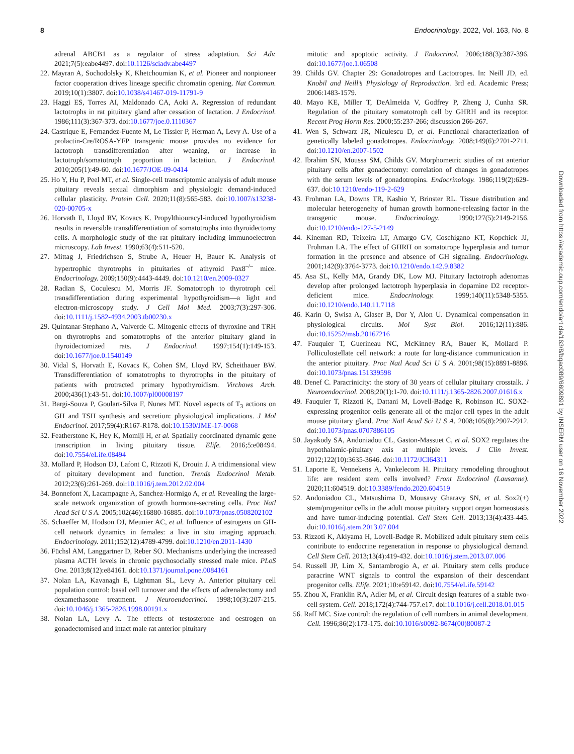8 Endocrinology, 2022, Vol. 163, No. 8
adrenal ABCB1 as a regulator of stress adaptation. Sci Adv. 2021;7(5):eabe4497. doi:10.1126/sciadv.abe4497
22. Mayran A, Sochodolsky K, Khetchoumian K, et al. Pioneer and nonpioneer factor cooperation drives lineage specific chromatin opening. Nat Commun. 2019;10(1):3807. doi:10.1038/s41467-019-11791-9
23. Haggi ES, Torres AI, Maldonado CA, Aoki A. Regression of redundant lactotrophs in rat pituitary gland after cessation of lactation. J Endocrinol. 1986;111(3):367-373. doi:10.1677/joe.0.1110367
24. Castrique E, Fernandez-Fuente M, Le Tissier P, Herman A, Levy A. Use of a prolactin-Cre/ROSA-YFP transgenic mouse provides no evidence for lactotroph transdifferentiation after weaning, or increase in lactotroph/somatotroph proportion in lactation. J Endocrinol. 2010;205(1):49-60. doi:10.1677/JOE-09-0414
25. Ho Y, Hu P, Peel MT, et al. Single-cell transcriptomic analysis of adult mouse pituitary reveals sexual dimorphism and physiologic demand-induced cellular plasticity. Protein Cell. 2020;11(8):565-583. doi:10.1007/s13238-020-00705-x
26. Horvath E, Lloyd RV, Kovacs K. Propylthiouracyl-induced hypothyroidism results in reversible transdifferentiation of somatotrophs into thyroidectomy cells. A morphologic study of the rat pituitary including immunoelectron microscopy. Lab Invest. 1990;63(4):511-520.
27. Mittag J, Friedrichsen S, Strube A, Heuer H, Bauer K. Analysis of hypertrophic thyrotrophs in pituitaries of athyroid Pax8<sup>–/–</sup> mice. Endocrinology. 2009;150(9):4443-4449. doi:10.1210/en.2009-0327
28. Radian S, Coculescu M, Morris JF. Somatotroph to thyrotroph cell transdifferentiation during experimental hypothyroidism—a light and electron-microscopy study. J Cell Mol Med. 2003;7(3):297-306. doi:10.1111/j.1582-4934.2003.tb00230.x
29. Quintanar-Stephano A, Valverde C. Mitogenic effects of thyroxine and TRH on thyrotrophs and somatotrophs of the anterior pituitary gland in thyroidectomized rats. J Endocrinol. 1997;154(1):149-153. doi:10.1677/joe.0.1540149
30. Vidal S, Horvath E, Kovacs K, Cohen SM, Lloyd RV, Scheithauer BW. Transdifferentiation of somatotrophs to thyrotrophs in the pituitary of patients with protracted primary hypothyroidism. Virchows Arch. 2000;436(1):43-51. doi:10.1007/pl00008197
31. Bargi-Souza P, Goulart-Silva F, Nunes MT. Novel aspects of T<sub>3</sub> actions on GH and TSH synthesis and secretion: physiological implications. J Mol Endocrinol. 2017;59(4):R167-R178. doi:10.1530/JME-17-0068
32. Featherstone K, Hey K, Momiji H, et al. Spatially coordinated dynamic gene transcription in living pituitary tissue. Elife. 2016;5:e08494. doi:10.7554/eLife.08494
33. Mollard P, Hodson DJ, Lafont C, Rizzoti K, Drouin J. A tridimensional view of pituitary development and function. Trends Endocrinol Metab. 2012;23(6):261-269. doi:10.1016/j.tem.2012.02.004
34. Bonnefont X, Lacampagne A, Sanchez-Hormigo A, et al. Revealing the large-scale network organization of growth hormone-secreting cells. Proc Natl Acad Sci U S A. 2005;102(46):16880-16885. doi:10.1073/pnas.0508202102
35. Schaeffer M, Hodson DJ, Meunier AC, et al. Influence of estrogens on GH-cell network dynamics in females: a live in situ imaging approach. Endocrinology. 2011;152(12):4789-4799. doi:10.1210/en.2011-1430
36. Füchsl AM, Langgartner D, Reber SO. Mechanisms underlying the increased plasma ACTH levels in chronic psychosocially stressed male mice. PLoS One. 2013;8(12):e84161. doi:10.1371/journal.pone.0084161
37. Nolan LA, Kavanagh E, Lightman SL, Levy A. Anterior pituitary cell population control: basal cell turnover and the effects of adrenalectomy and dexamethasone treatment. J Neuroendocrinol. 1998;10(3):207-215. doi:10.1046/j.1365-2826.1998.00191.x
38. Nolan LA, Levy A. The effects of testosterone and oestrogen on gonadectomised and intact male rat anterior pituitary
mitotic and apoptotic activity. J Endocrinol. 2006;188(3):387-396. doi:10.1677/joe.1.06508
39. Childs GV. Chapter 29: Gonadotropes and Lactotropes. In: Neill JD, ed. Knobil and Neill’s Physiology of Reproduction. 3rd ed. Academic Press; 2006:1483-1579.
40. Mayo KE, Miller T, DeAlmeida V, Godfrey P, Zheng J, Cunha SR. Regulation of the pituitary somatotroph cell by GHRH and its receptor. Recent Prog Horm Res. 2000;55:237-266; discussion 266-267.
41. Wen S, Schwarz JR, Niculescu D, et al. Functional characterization of genetically labeled gonadotropes. Endocrinology. 2008;149(6):2701-2711. doi:10.1210/en.2007-1502
42. Ibrahim SN, Moussa SM, Childs GV. Morphometric studies of rat anterior pituitary cells after gonadectomy: correlation of changes in gonadotropes with the serum levels of gonadotropins. Endocrinology. 1986;119(2):629-637. doi:10.1210/endo-119-2-629
43. Frohman LA, Downs TR, Kashio Y, Brinster RL. Tissue distribution and molecular heterogeneity of human growth hormone-releasing factor in the transgenic mouse. Endocrinology. 1990;127(5):2149-2156. doi:10.1210/endo-127-5-2149
44. Kineman RD, Teixeira LT, Amargo GV, Coschigano KT, Kopchick JJ, Frohman LA. The effect of GHRH on somatotrope hyperplasia and tumor formation in the presence and absence of GH signaling. Endocrinology. 2001;142(9):3764-3773. doi:10.1210/endo.142.9.8382
45. Asa SL, Kelly MA, Grandy DK, Low MJ. Pituitary lactotroph adenomas develop after prolonged lactotroph hyperplasia in dopamine D2 receptor-deficient mice. Endocrinology. 1999;140(11):5348-5355. doi:10.1210/endo.140.11.7118
46. Karin O, Swisa A, Glaser B, Dor Y, Alon U. Dynamical compensation in physiological circuits. Mol Syst Biol. 2016;12(11):886. doi:10.15252/msb.20167216
47. Fauquier T, Guerineau NC, McKinney RA, Bauer K, Mollard P. Folliculostellate cell network: a route for long-distance communication in the anterior pituitary. Proc Natl Acad Sci U S A. 2001;98(15):8891-8896. doi:10.1073/pnas.151339598
48. Denef C. Paracrinicity: the story of 30 years of cellular pituitary crosstalk. J Neuroendocrinol. 2008;20(1):1-70. doi:10.1111/j.1365-2826.2007.01616.x
49. Fauquier T, Rizzoti K, Dattani M, Lovell-Badge R, Robinson IC. SOX2-expressing progenitor cells generate all of the major cell types in the adult mouse pituitary gland. Proc Natl Acad Sci U S A. 2008;105(8):2907-2912. doi:10.1073/pnas.0707886105
50. Jayakody SA, Andoniadou CL, Gaston-Massuet C, et al. SOX2 regulates the hypothalamic-pituitary axis at multiple levels. J Clin Invest. 2012;122(10):3635-3646. doi:10.1172/JCI64311
51. Laporte E, Vennekens A, Vankelecom H. Pituitary remodeling throughout life: are resident stem cells involved? Front Endocrinol (Lausanne). 2020;11:604519. doi:10.3389/fendo.2020.604519
52. Andoniadou CL, Matsushima D, Mousavy Gharavy SN, et al. Sox2(+) stem/progenitor cells in the adult mouse pituitary support organ homeostasis and have tumor-inducing potential. Cell Stem Cell. 2013;13(4):433-445. doi:10.1016/j.stem.2013.07.004
53. Rizzoti K, Akiyama H, Lovell-Badge R. Mobilized adult pituitary stem cells contribute to endocrine regeneration in response to physiological demand. Cell Stem Cell. 2013;13(4):419-432. doi:10.1016/j.stem.2013.07.006
54. Russell JP, Lim X, Santambrogio A, et al. Pituitary stem cells produce paracrine WNT signals to control the expansion of their descendant progenitor cells. Elife. 2021;10:e59142. doi:10.7554/eLife.59142
55. Zhou X, Franklin RA, Adler M, et al. Circuit design features of a stable two-cell system. Cell. 2018;172(4):744-757.e17. doi:10.1016/j.cell.2018.01.015
56. Raff MC. Size control: the regulation of cell numbers in animal development. Cell. 1996;86(2):173-175. doi:10.1016/s0092-8674(00)80087-2
Downloaded from https://academic.oup.com/endo/article/163/8/bqac089/6609891 by INSERM user on 16 November 2022